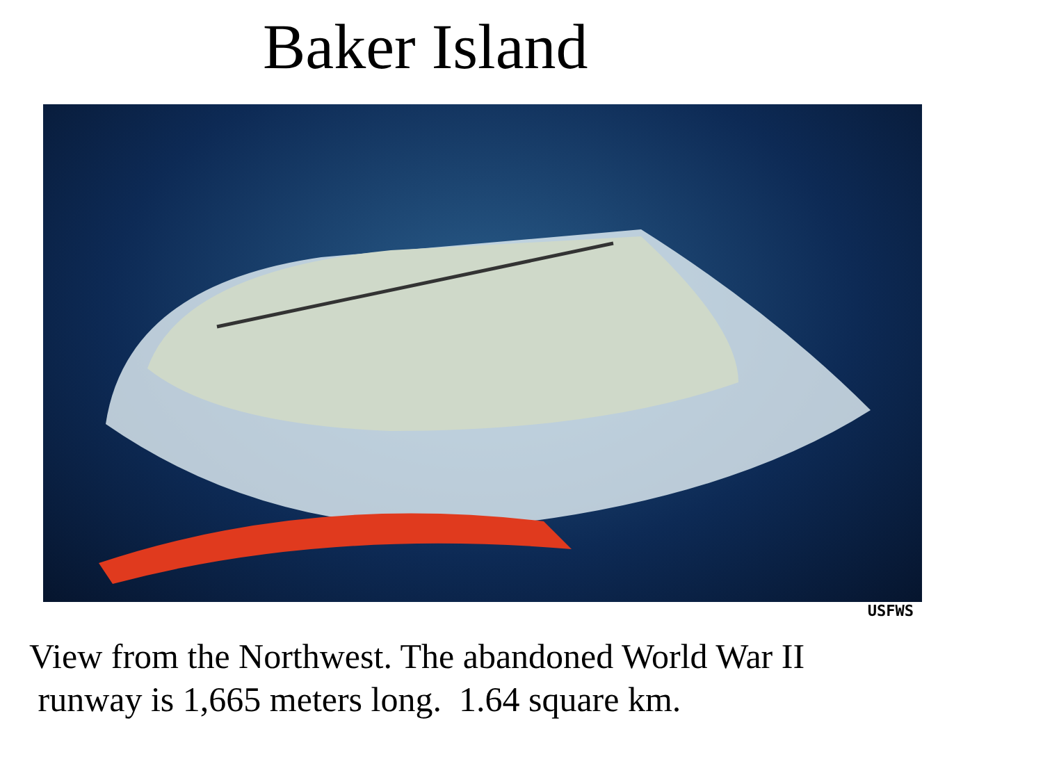Baker Island
USFWS
View from the Northwest. The abandoned World War II
runway is 1,665 meters long. 1.64 square km.